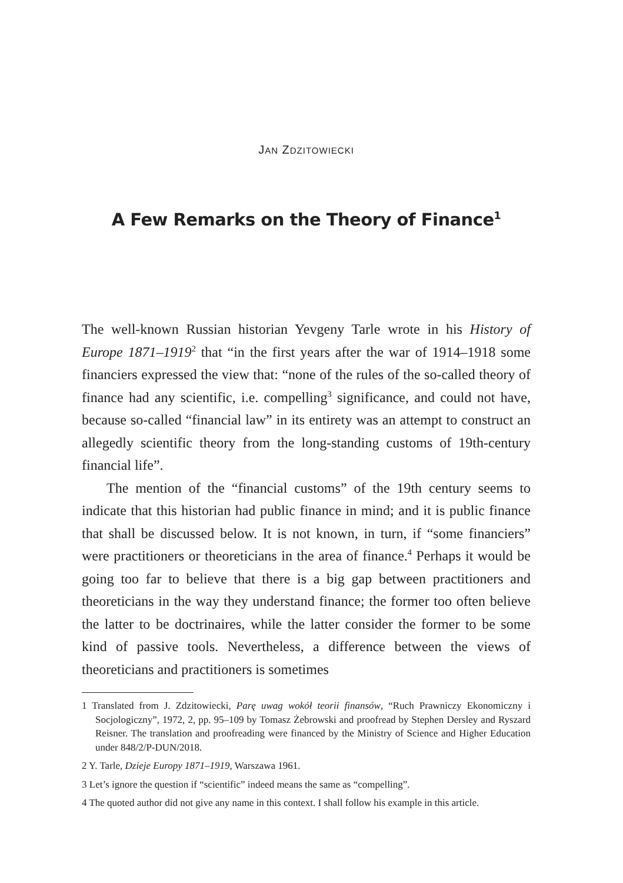JAN ZDZITOWIECKI
A Few Remarks on the Theory of Finance<sup>1</sup>
The well-known Russian historian Yevgeny Tarle wrote in his History of Europe 1871–1919<sup>2</sup> that “in the first years after the war of 1914–1918 some financiers expressed the view that: “none of the rules of the so-called theory of finance had any scientific, i.e. compelling<sup>3</sup> significance, and could not have, because so-called “financial law” in its entirety was an attempt to construct an allegedly scientific theory from the long-standing customs of 19th-century financial life”.
The mention of the “financial customs” of the 19th century seems to indicate that this historian had public finance in mind; and it is public finance that shall be discussed below. It is not known, in turn, if “some financiers” were practitioners or theoreticians in the area of finance.<sup>4</sup> Perhaps it would be going too far to believe that there is a big gap between practitioners and theoreticians in the way they understand finance; the former too often believe the latter to be doctrinaires, while the latter consider the former to be some kind of passive tools. Nevertheless, a difference between the views of theoreticians and practitioners is sometimes
1 Translated from J. Zdzitowiecki, Parę uwag wokół teorii finansów, “Ruch Prawniczy Ekonomiczny i Socjologiczny”, 1972, 2, pp. 95–109 by Tomasz Żebrowski and proofread by Stephen Dersley and Ryszard Reisner. The translation and proofreading were financed by the Ministry of Science and Higher Education under 848/2/P-DUN/2018.
2 Y. Tarle, Dzieje Europy 1871–1919, Warszawa 1961.
3 Let’s ignore the question if “scientific” indeed means the same as “compelling”.
4 The quoted author did not give any name in this context. I shall follow his example in this article.